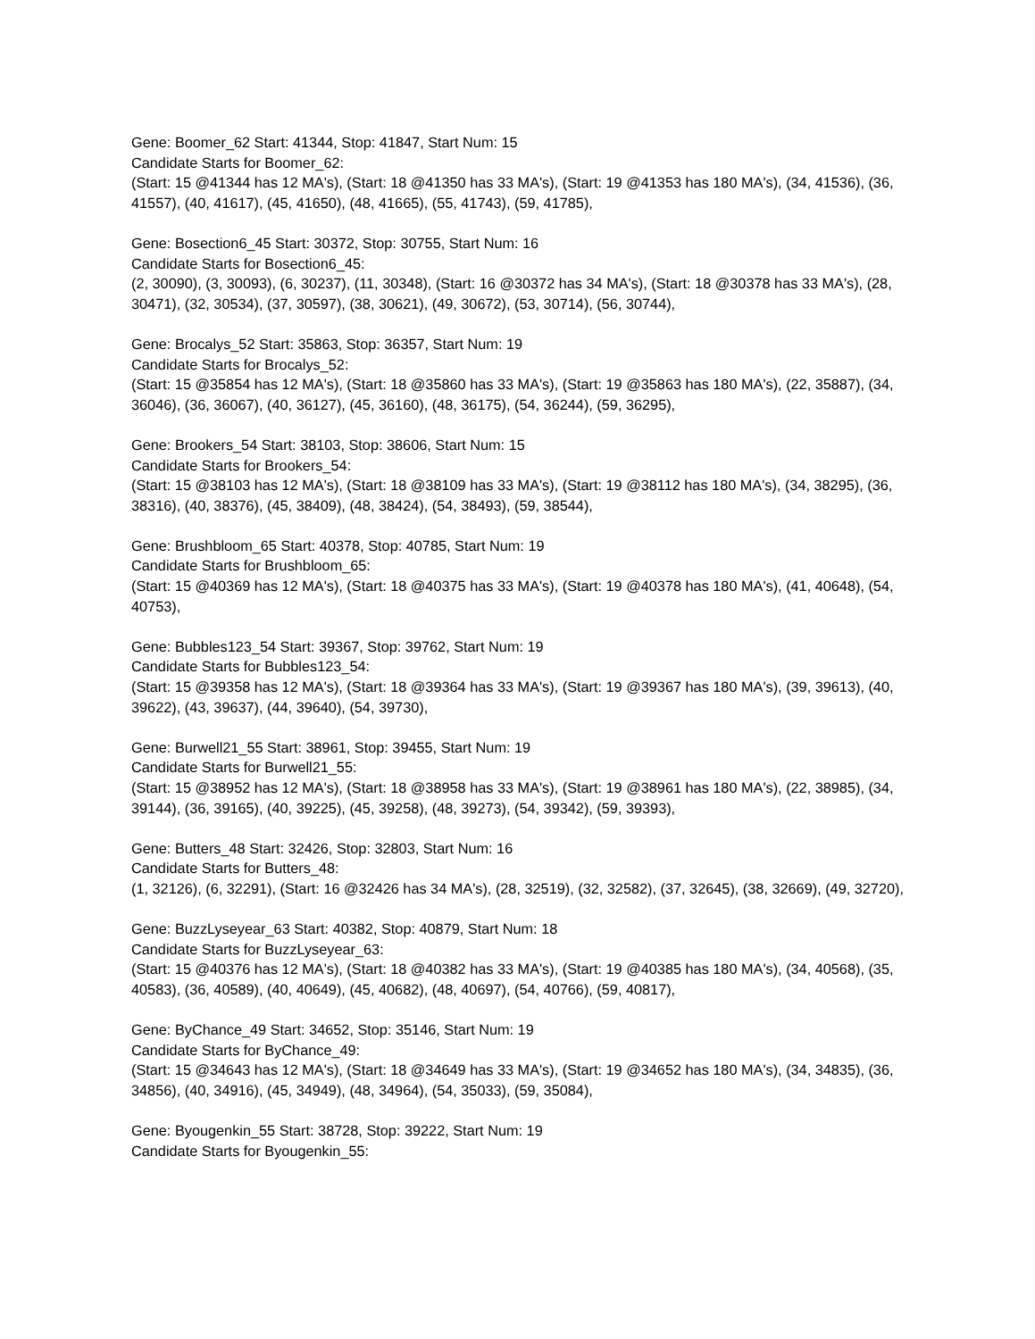Gene: Boomer_62 Start: 41344, Stop: 41847, Start Num: 15
Candidate Starts for Boomer_62:
(Start: 15 @41344 has 12 MA's), (Start: 18 @41350 has 33 MA's), (Start: 19 @41353 has 180 MA's), (34, 41536), (36, 41557), (40, 41617), (45, 41650), (48, 41665), (55, 41743), (59, 41785),
Gene: Bosection6_45 Start: 30372, Stop: 30755, Start Num: 16
Candidate Starts for Bosection6_45:
(2, 30090), (3, 30093), (6, 30237), (11, 30348), (Start: 16 @30372 has 34 MA's), (Start: 18 @30378 has 33 MA's), (28, 30471), (32, 30534), (37, 30597), (38, 30621), (49, 30672), (53, 30714), (56, 30744),
Gene: Brocalys_52 Start: 35863, Stop: 36357, Start Num: 19
Candidate Starts for Brocalys_52:
(Start: 15 @35854 has 12 MA's), (Start: 18 @35860 has 33 MA's), (Start: 19 @35863 has 180 MA's), (22, 35887), (34, 36046), (36, 36067), (40, 36127), (45, 36160), (48, 36175), (54, 36244), (59, 36295),
Gene: Brookers_54 Start: 38103, Stop: 38606, Start Num: 15
Candidate Starts for Brookers_54:
(Start: 15 @38103 has 12 MA's), (Start: 18 @38109 has 33 MA's), (Start: 19 @38112 has 180 MA's), (34, 38295), (36, 38316), (40, 38376), (45, 38409), (48, 38424), (54, 38493), (59, 38544),
Gene: Brushbloom_65 Start: 40378, Stop: 40785, Start Num: 19
Candidate Starts for Brushbloom_65:
(Start: 15 @40369 has 12 MA's), (Start: 18 @40375 has 33 MA's), (Start: 19 @40378 has 180 MA's), (41, 40648), (54, 40753),
Gene: Bubbles123_54 Start: 39367, Stop: 39762, Start Num: 19
Candidate Starts for Bubbles123_54:
(Start: 15 @39358 has 12 MA's), (Start: 18 @39364 has 33 MA's), (Start: 19 @39367 has 180 MA's), (39, 39613), (40, 39622), (43, 39637), (44, 39640), (54, 39730),
Gene: Burwell21_55 Start: 38961, Stop: 39455, Start Num: 19
Candidate Starts for Burwell21_55:
(Start: 15 @38952 has 12 MA's), (Start: 18 @38958 has 33 MA's), (Start: 19 @38961 has 180 MA's), (22, 38985), (34, 39144), (36, 39165), (40, 39225), (45, 39258), (48, 39273), (54, 39342), (59, 39393),
Gene: Butters_48 Start: 32426, Stop: 32803, Start Num: 16
Candidate Starts for Butters_48:
(1, 32126), (6, 32291), (Start: 16 @32426 has 34 MA's), (28, 32519), (32, 32582), (37, 32645), (38, 32669), (49, 32720),
Gene: BuzzLyseyear_63 Start: 40382, Stop: 40879, Start Num: 18
Candidate Starts for BuzzLyseyear_63:
(Start: 15 @40376 has 12 MA's), (Start: 18 @40382 has 33 MA's), (Start: 19 @40385 has 180 MA's), (34, 40568), (35, 40583), (36, 40589), (40, 40649), (45, 40682), (48, 40697), (54, 40766), (59, 40817),
Gene: ByChance_49 Start: 34652, Stop: 35146, Start Num: 19
Candidate Starts for ByChance_49:
(Start: 15 @34643 has 12 MA's), (Start: 18 @34649 has 33 MA's), (Start: 19 @34652 has 180 MA's), (34, 34835), (36, 34856), (40, 34916), (45, 34949), (48, 34964), (54, 35033), (59, 35084),
Gene: Byougenkin_55 Start: 38728, Stop: 39222, Start Num: 19
Candidate Starts for Byougenkin_55: